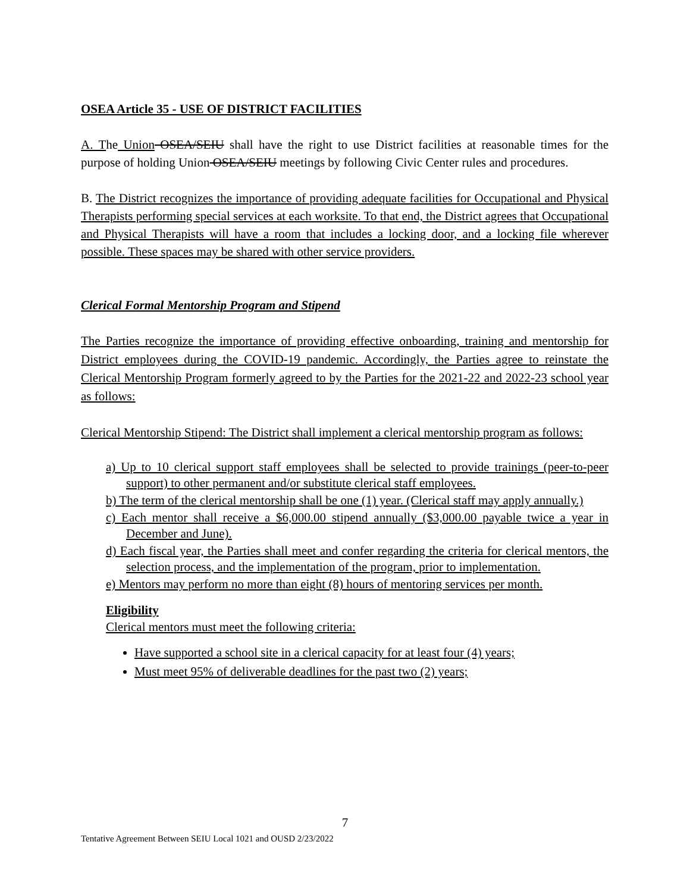OSEA Article 35 - USE OF DISTRICT FACILITIES
A. The Union OSEA/SEIU shall have the right to use District facilities at reasonable times for the purpose of holding Union OSEA/SEIU meetings by following Civic Center rules and procedures.
B. The District recognizes the importance of providing adequate facilities for Occupational and Physical Therapists performing special services at each worksite. To that end, the District agrees that Occupational and Physical Therapists will have a room that includes a locking door, and a locking file wherever possible. These spaces may be shared with other service providers.
Clerical Formal Mentorship Program and Stipend
The Parties recognize the importance of providing effective onboarding, training and mentorship for District employees during the COVID-19 pandemic. Accordingly, the Parties agree to reinstate the Clerical Mentorship Program formerly agreed to by the Parties for the 2021-22 and 2022-23 school year as follows:
Clerical Mentorship Stipend: The District shall implement a clerical mentorship program as follows:
a) Up to 10 clerical support staff employees shall be selected to provide trainings (peer-to-peer support) to other permanent and/or substitute clerical staff employees.
b) The term of the clerical mentorship shall be one (1) year. (Clerical staff may apply annually.)
c) Each mentor shall receive a $6,000.00 stipend annually ($3,000.00 payable twice a year in December and June).
d) Each fiscal year, the Parties shall meet and confer regarding the criteria for clerical mentors, the selection process, and the implementation of the program, prior to implementation.
e) Mentors may perform no more than eight (8) hours of mentoring services per month.
Eligibility
Clerical mentors must meet the following criteria:
Have supported a school site in a clerical capacity for at least four (4) years;
Must meet 95% of deliverable deadlines for the past two (2) years;
7
Tentative Agreement Between SEIU Local 1021 and OUSD 2/23/2022